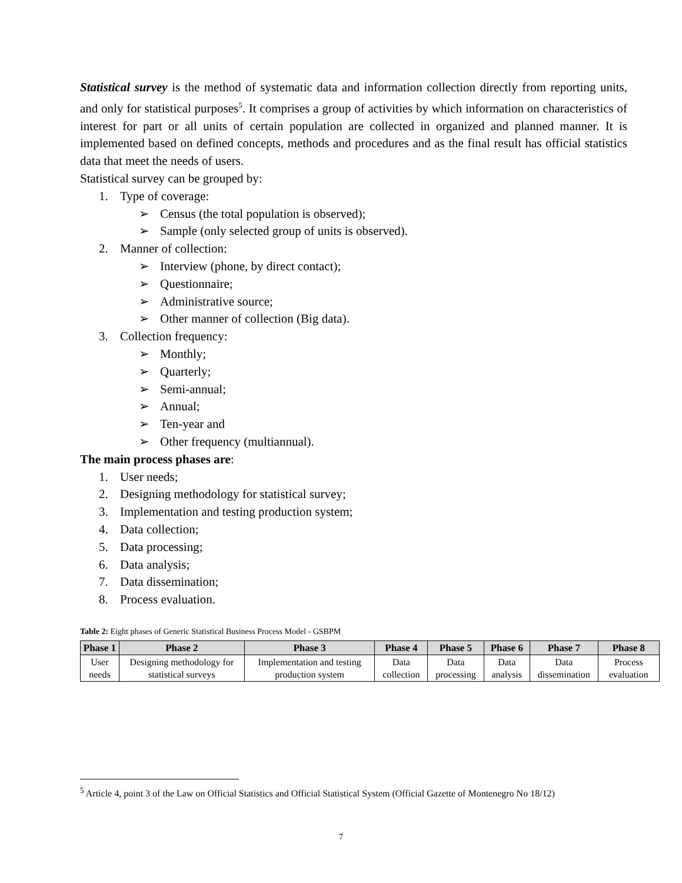Statistical survey is the method of systematic data and information collection directly from reporting units, and only for statistical purposes<sup>5</sup>. It comprises a group of activities by which information on characteristics of interest for part or all units of certain population are collected in organized and planned manner. It is implemented based on defined concepts, methods and procedures and as the final result has official statistics data that meet the needs of users.
Statistical survey can be grouped by:
1. Type of coverage:
➢ Census (the total population is observed);
➢ Sample (only selected group of units is observed).
2. Manner of collection:
➢ Interview (phone, by direct contact);
➢ Questionnaire;
➢ Administrative source;
➢ Other manner of collection (Big data).
3. Collection frequency:
➢ Monthly;
➢ Quarterly;
➢ Semi-annual;
➢ Annual;
➢ Ten-year and
➢ Other frequency (multiannual).
The main process phases are:
1. User needs;
2. Designing methodology for statistical survey;
3. Implementation and testing production system;
4. Data collection;
5. Data processing;
6. Data analysis;
7. Data dissemination;
8. Process evaluation.
Table 2: Eight phases of Generic Statistical Business Process Model - GSBPM
| Phase 1 | Phase 2 | Phase 3 | Phase 4 | Phase 5 | Phase 6 | Phase 7 | Phase 8 |
| --- | --- | --- | --- | --- | --- | --- | --- |
| User needs | Designing methodology for statistical surveys | Implementation and testing production system | Data collection | Data processing | Data analysis | Data dissemination | Process evaluation |
<sup>5</sup> Article 4, point 3 of the Law on Official Statistics and Official Statistical System (Official Gazette of Montenegro No 18/12)
7